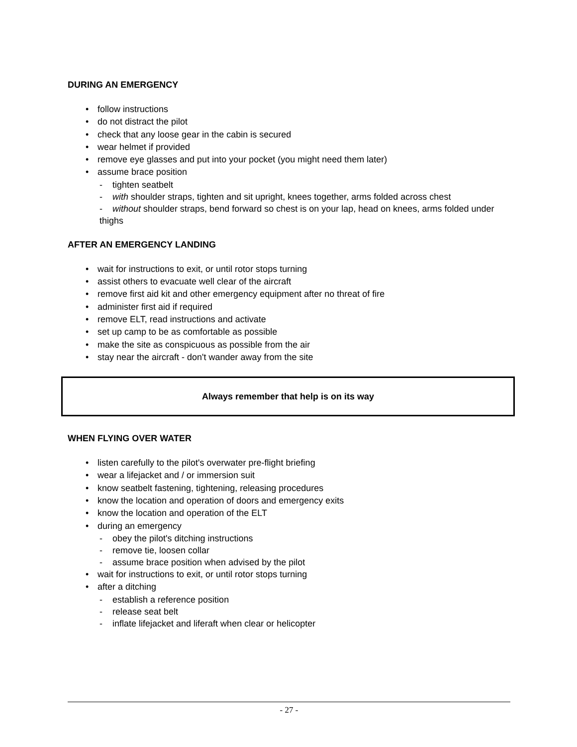DURING AN EMERGENCY
• follow instructions
• do not distract the pilot
• check that any loose gear in the cabin is secured
• wear helmet if provided
• remove eye glasses and put into your pocket (you might need them later)
• assume brace position
- tighten seatbelt
- with shoulder straps, tighten and sit upright, knees together, arms folded across chest
- without shoulder straps, bend forward so chest is on your lap, head on knees, arms folded under thighs
AFTER AN EMERGENCY LANDING
• wait for instructions to exit, or until rotor stops turning
• assist others to evacuate well clear of the aircraft
• remove first aid kit and other emergency equipment after no threat of fire
• administer first aid if required
• remove ELT, read instructions and activate
• set up camp to be as comfortable as possible
• make the site as conspicuous as possible from the air
• stay near the aircraft - don't wander away from the site
Always remember that help is on its way
WHEN FLYING OVER WATER
• listen carefully to the pilot's overwater pre-flight briefing
• wear a lifejacket and / or immersion suit
• know seatbelt fastening, tightening, releasing procedures
• know the location and operation of doors and emergency exits
• know the location and operation of the ELT
• during an emergency
- obey the pilot's ditching instructions
- remove tie, loosen collar
- assume brace position when advised by the pilot
• wait for instructions to exit, or until rotor stops turning
• after a ditching
- establish a reference position
- release seat belt
- inflate lifejacket and liferaft when clear or helicopter
- 27 -